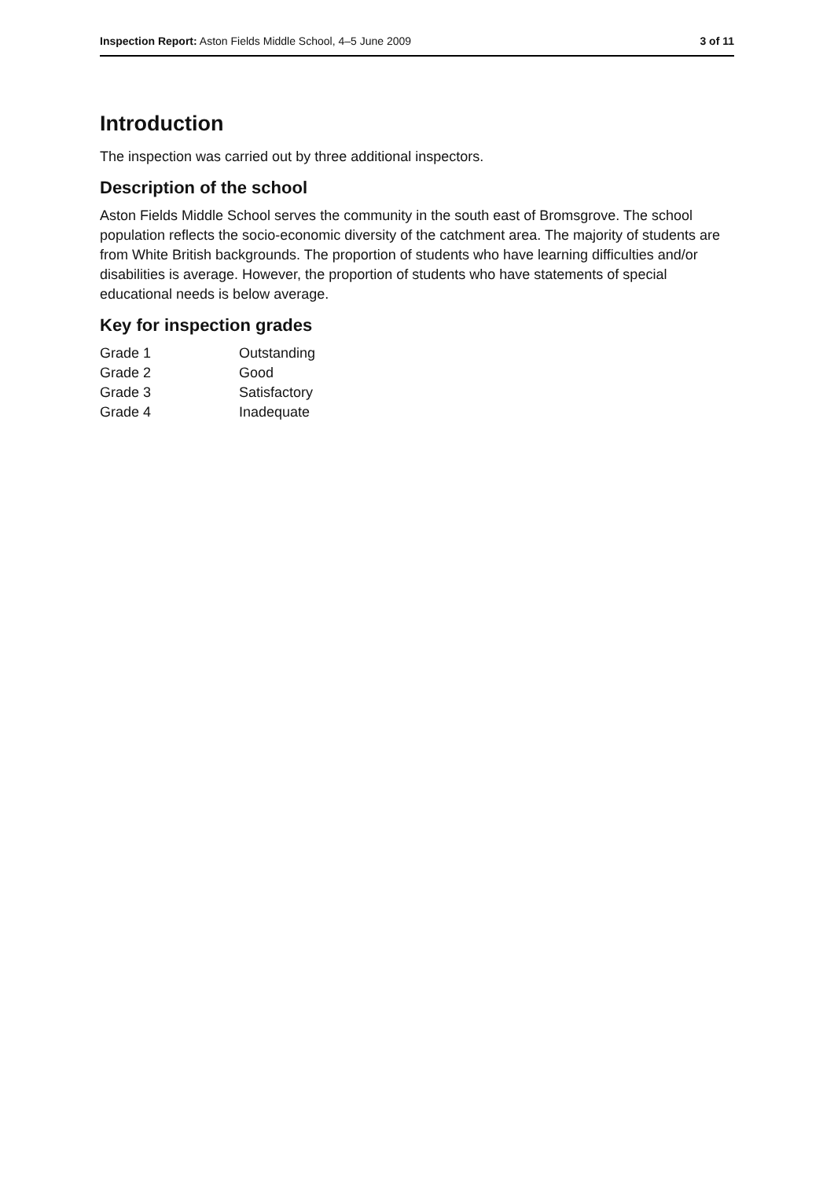Inspection Report: Aston Fields Middle School, 4–5 June 2009 3 of 11
Introduction
The inspection was carried out by three additional inspectors.
Description of the school
Aston Fields Middle School serves the community in the south east of Bromsgrove. The school population reflects the socio-economic diversity of the catchment area. The majority of students are from White British backgrounds. The proportion of students who have learning difficulties and/or disabilities is average. However, the proportion of students who have statements of special educational needs is below average.
Key for inspection grades
| Grade 1 | Outstanding |
| Grade 2 | Good |
| Grade 3 | Satisfactory |
| Grade 4 | Inadequate |